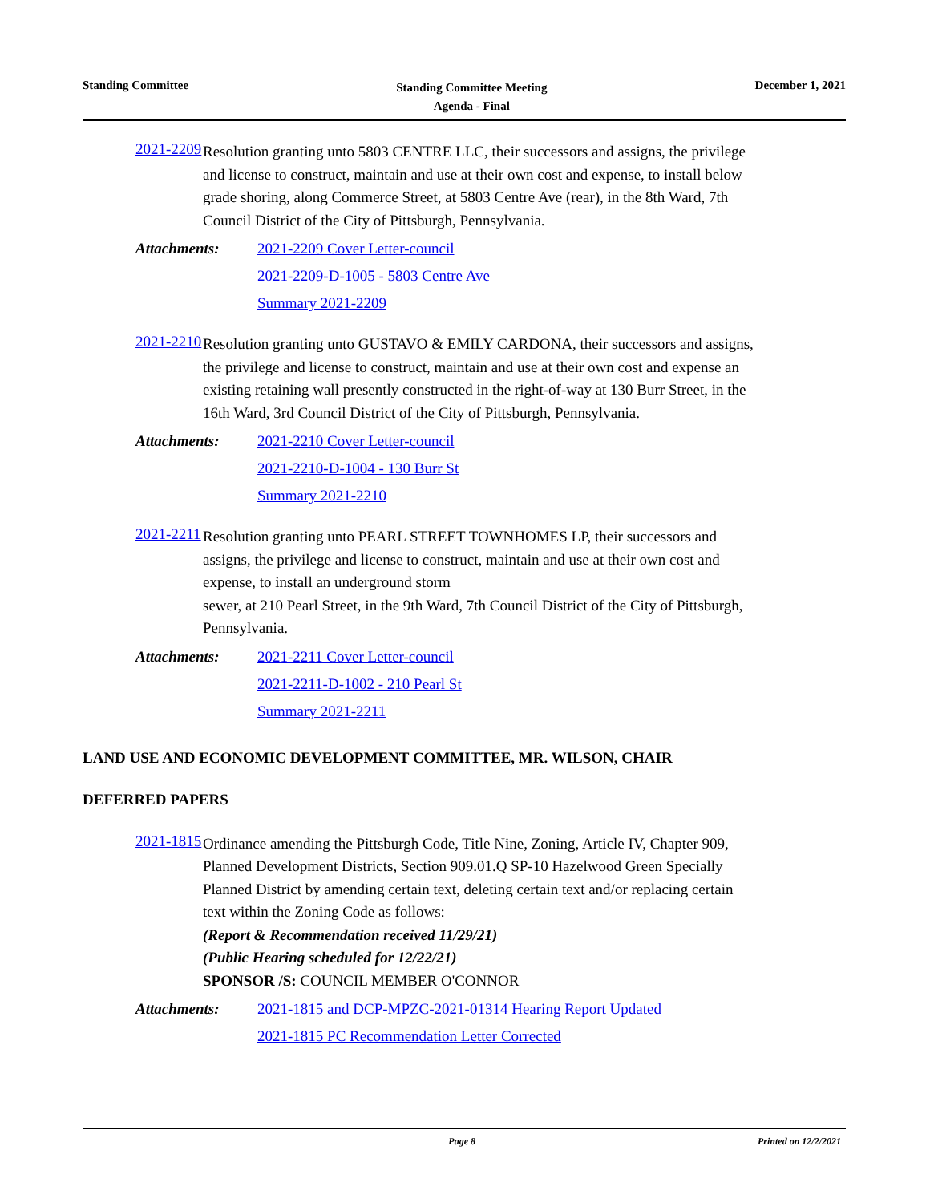Standing Committee
Standing Committee Meeting
Agenda - Final
December 1, 2021
2021-2209
Resolution granting unto 5803 CENTRE LLC, their successors and assigns, the privilege and license to construct, maintain and use at their own cost and expense, to install below grade shoring, along Commerce Street, at 5803 Centre Ave (rear), in the 8th Ward, 7th Council District of the City of Pittsburgh, Pennsylvania.
Attachments:
2021-2209 Cover Letter-council
2021-2209-D-1005 - 5803 Centre Ave
Summary 2021-2209
2021-2210
Resolution granting unto GUSTAVO & EMILY CARDONA, their successors and assigns, the privilege and license to construct, maintain and use at their own cost and expense an existing retaining wall presently constructed in the right-of-way at 130 Burr Street, in the 16th Ward, 3rd Council District of the City of Pittsburgh, Pennsylvania.
Attachments:
2021-2210 Cover Letter-council
2021-2210-D-1004 - 130 Burr St
Summary 2021-2210
2021-2211
Resolution granting unto PEARL STREET TOWNHOMES LP, their successors and assigns, the privilege and license to construct, maintain and use at their own cost and expense, to install an underground storm
sewer, at 210 Pearl Street, in the 9th Ward, 7th Council District of the City of Pittsburgh, Pennsylvania.
Attachments:
2021-2211 Cover Letter-council
2021-2211-D-1002 - 210 Pearl St
Summary 2021-2211
LAND USE AND ECONOMIC DEVELOPMENT COMMITTEE, MR. WILSON, CHAIR
DEFERRED PAPERS
2021-1815
Ordinance amending the Pittsburgh Code, Title Nine, Zoning, Article IV, Chapter 909, Planned Development Districts, Section 909.01.Q SP-10 Hazelwood Green Specially Planned District by amending certain text, deleting certain text and/or replacing certain text within the Zoning Code as follows:
(Report & Recommendation received 11/29/21)
(Public Hearing scheduled for 12/22/21)
SPONSOR /S: COUNCIL MEMBER O'CONNOR
Attachments:
2021-1815 and DCP-MPZC-2021-01314 Hearing Report Updated
2021-1815 PC Recommendation Letter Corrected
Page 8 Printed on 12/2/2021